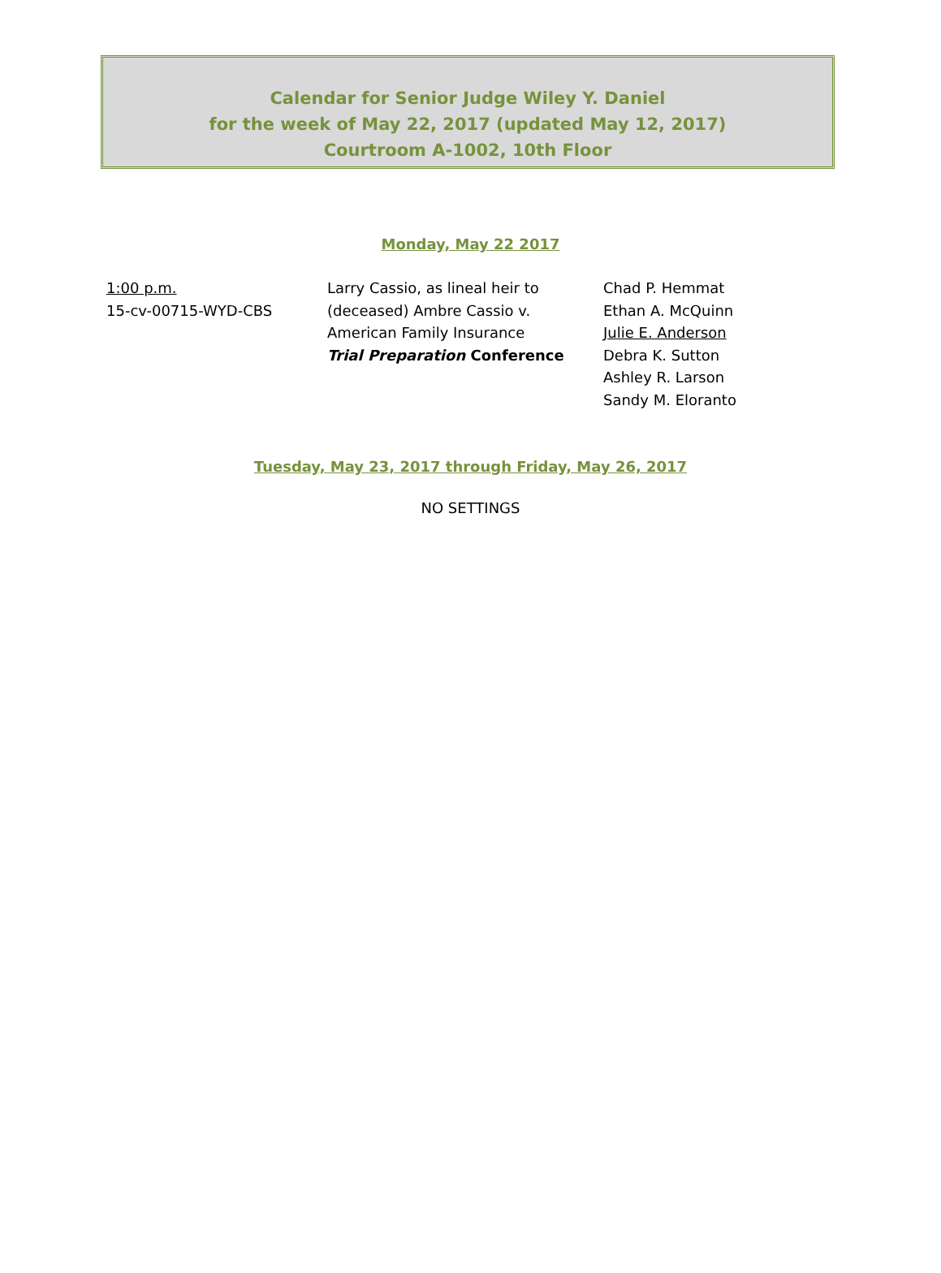Calendar for Senior Judge Wiley Y. Daniel
for the week of May 22, 2017 (updated May 12, 2017)
Courtroom A-1002, 10th Floor
Monday, May 22 2017
| 1:00 p.m. 15-cv-00715-WYD-CBS | Larry Cassio, as lineal heir to (deceased) Ambre Cassio v. American Family Insurance Trial Preparation Conference | Chad P. Hemmat Ethan A. McQuinn Julie E. Anderson Debra K. Sutton Ashley R. Larson Sandy M. Eloranto |
Tuesday, May 23, 2017 through Friday, May 26, 2017
NO SETTINGS